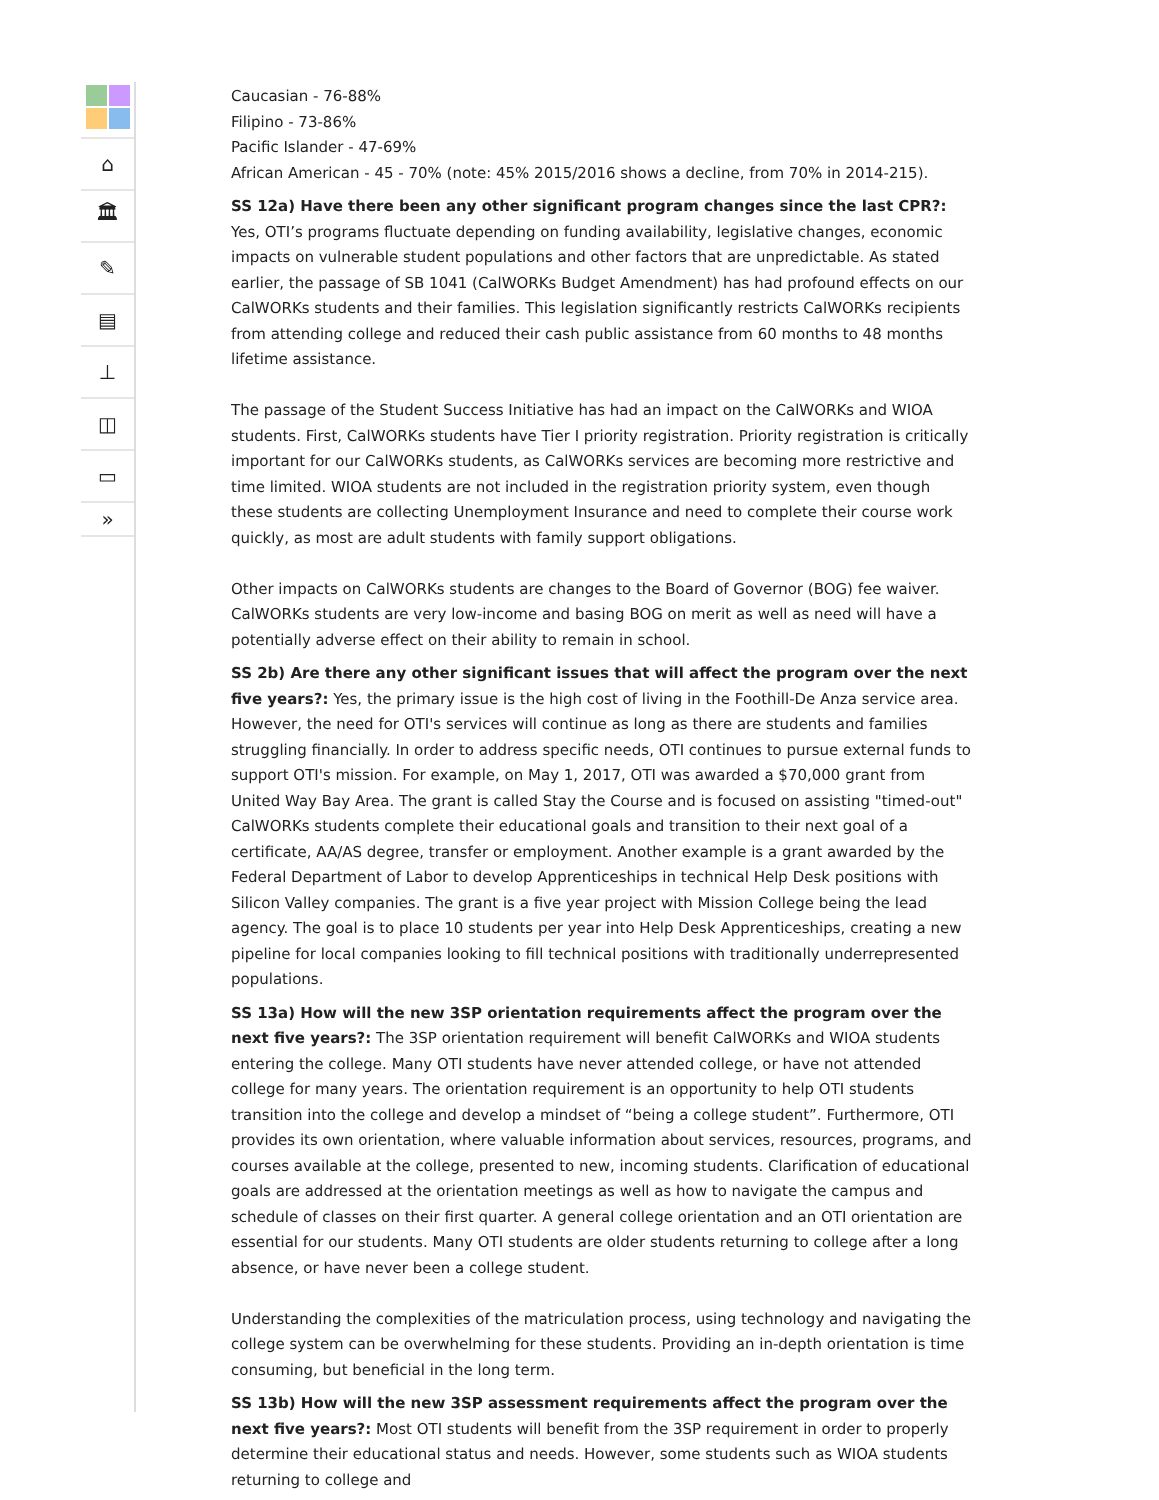⌂
🏛
✎
▤
⊥
◫
▭
»
Caucasian - 76-88%
Filipino - 73-86%
Pacific Islander - 47-69%
African American - 45 - 70% (note: 45% 2015/2016 shows a decline, from 70% in 2014-215).
SS 12a) Have there been any other significant program changes since the last CPR?: Yes, OTI’s programs fluctuate depending on funding availability, legislative changes, economic impacts on vulnerable student populations and other factors that are unpredictable. As stated earlier, the passage of SB 1041 (CalWORKs Budget Amendment) has had profound effects on our CalWORKs students and their families. This legislation significantly restricts CalWORKs recipients from attending college and reduced their cash public assistance from 60 months to 48 months lifetime assistance.
The passage of the Student Success Initiative has had an impact on the CalWORKs and WIOA students. First, CalWORKs students have Tier I priority registration. Priority registration is critically important for our CalWORKs students, as CalWORKs services are becoming more restrictive and time limited. WIOA students are not included in the registration priority system, even though these students are collecting Unemployment Insurance and need to complete their course work quickly, as most are adult students with family support obligations.
Other impacts on CalWORKs students are changes to the Board of Governor (BOG) fee waiver. CalWORKs students are very low-income and basing BOG on merit as well as need will have a potentially adverse effect on their ability to remain in school.
SS 2b) Are there any other significant issues that will affect the program over the next five years?: Yes, the primary issue is the high cost of living in the Foothill-De Anza service area. However, the need for OTI's services will continue as long as there are students and families struggling financially. In order to address specific needs, OTI continues to pursue external funds to support OTI's mission. For example, on May 1, 2017, OTI was awarded a $70,000 grant from United Way Bay Area. The grant is called Stay the Course and is focused on assisting "timed-out" CalWORKs students complete their educational goals and transition to their next goal of a certificate, AA/AS degree, transfer or employment. Another example is a grant awarded by the Federal Department of Labor to develop Apprenticeships in technical Help Desk positions with Silicon Valley companies. The grant is a five year project with Mission College being the lead agency. The goal is to place 10 students per year into Help Desk Apprenticeships, creating a new pipeline for local companies looking to fill technical positions with traditionally underrepresented populations.
SS 13a) How will the new 3SP orientation requirements affect the program over the next five years?: The 3SP orientation requirement will benefit CalWORKs and WIOA students entering the college. Many OTI students have never attended college, or have not attended college for many years. The orientation requirement is an opportunity to help OTI students transition into the college and develop a mindset of “being a college student”. Furthermore, OTI provides its own orientation, where valuable information about services, resources, programs, and courses available at the college, presented to new, incoming students. Clarification of educational goals are addressed at the orientation meetings as well as how to navigate the campus and schedule of classes on their first quarter. A general college orientation and an OTI orientation are essential for our students. Many OTI students are older students returning to college after a long absence, or have never been a college student.
Understanding the complexities of the matriculation process, using technology and navigating the college system can be overwhelming for these students. Providing an in-depth orientation is time consuming, but beneficial in the long term.
SS 13b) How will the new 3SP assessment requirements affect the program over the next five years?: Most OTI students will benefit from the 3SP requirement in order to properly determine their educational status and needs. However, some students such as WIOA students returning to college and